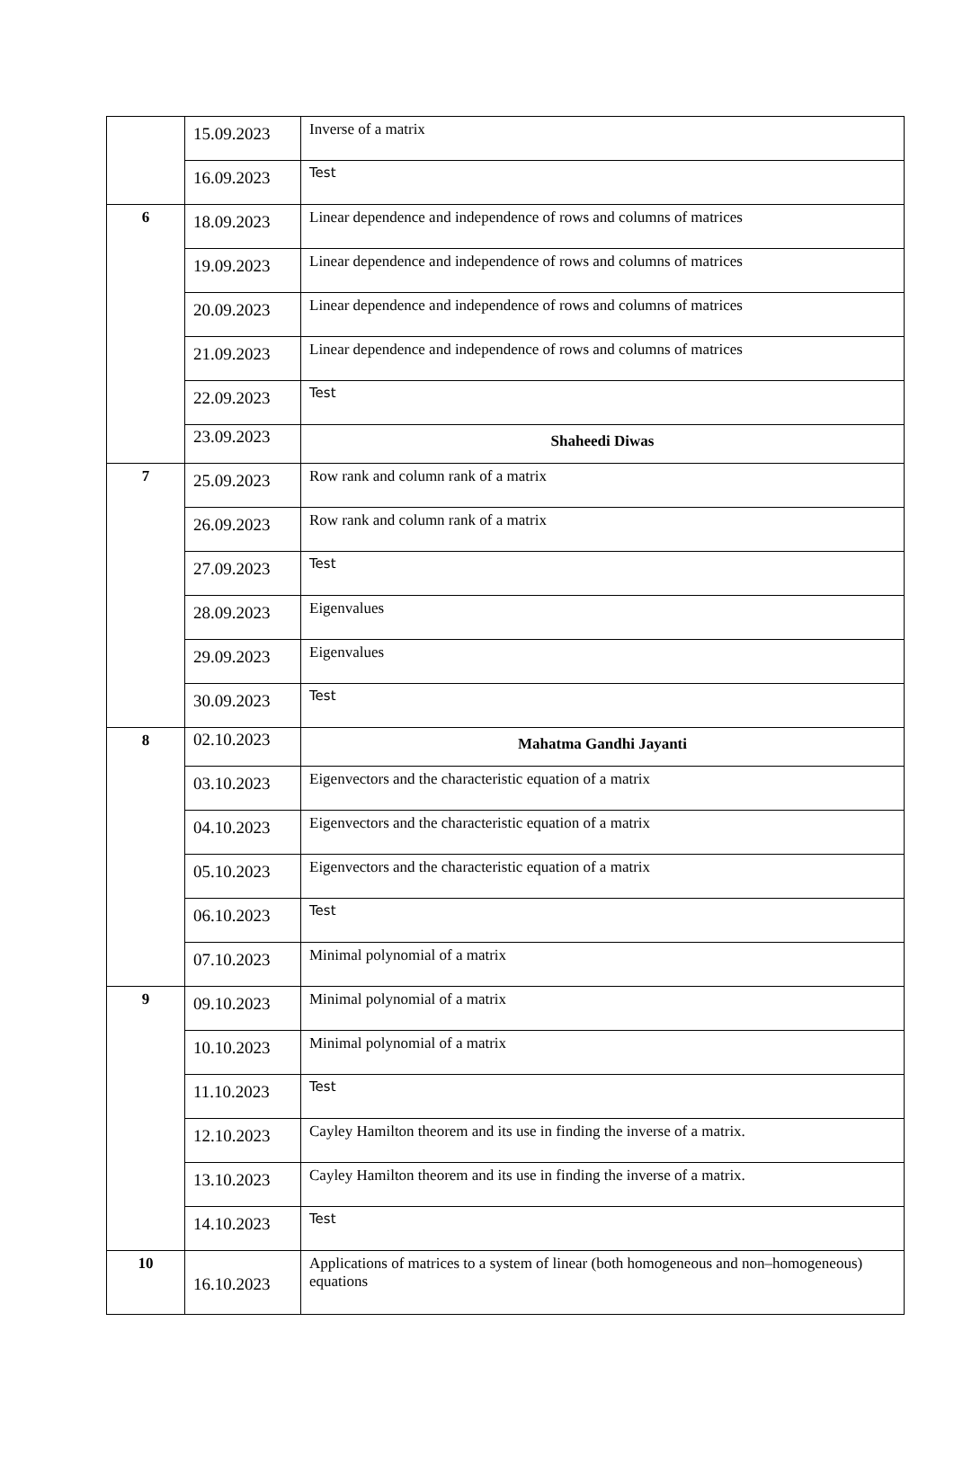| | 15.09.2023 | Inverse of a matrix |
| | 16.09.2023 | Test |
| 6 | 18.09.2023 | Linear dependence and independence of rows and columns of matrices |
| | 19.09.2023 | Linear dependence and independence of rows and columns of matrices |
| | 20.09.2023 | Linear dependence and independence of rows and columns of matrices |
| | 21.09.2023 | Linear dependence and independence of rows and columns of matrices |
| | 22.09.2023 | Test |
| | 23.09.2023 | Shaheedi Diwas |
| 7 | 25.09.2023 | Row rank and column rank of a matrix |
| | 26.09.2023 | Row rank and column rank of a matrix |
| | 27.09.2023 | Test |
| | 28.09.2023 | Eigenvalues |
| | 29.09.2023 | Eigenvalues |
| | 30.09.2023 | Test |
| 8 | 02.10.2023 | Mahatma Gandhi Jayanti |
| | 03.10.2023 | Eigenvectors and the characteristic equation of a matrix |
| | 04.10.2023 | Eigenvectors and the characteristic equation of a matrix |
| | 05.10.2023 | Eigenvectors and the characteristic equation of a matrix |
| | 06.10.2023 | Test |
| | 07.10.2023 | Minimal polynomial of a matrix |
| 9 | 09.10.2023 | Minimal polynomial of a matrix |
| | 10.10.2023 | Minimal polynomial of a matrix |
| | 11.10.2023 | Test |
| | 12.10.2023 | Cayley Hamilton theorem and its use in finding the inverse of a matrix. |
| | 13.10.2023 | Cayley Hamilton theorem and its use in finding the inverse of a matrix. |
| | 14.10.2023 | Test |
| 10 | 16.10.2023 | Applications of matrices to a system of linear (both homogeneous and non–homogeneous) equations |